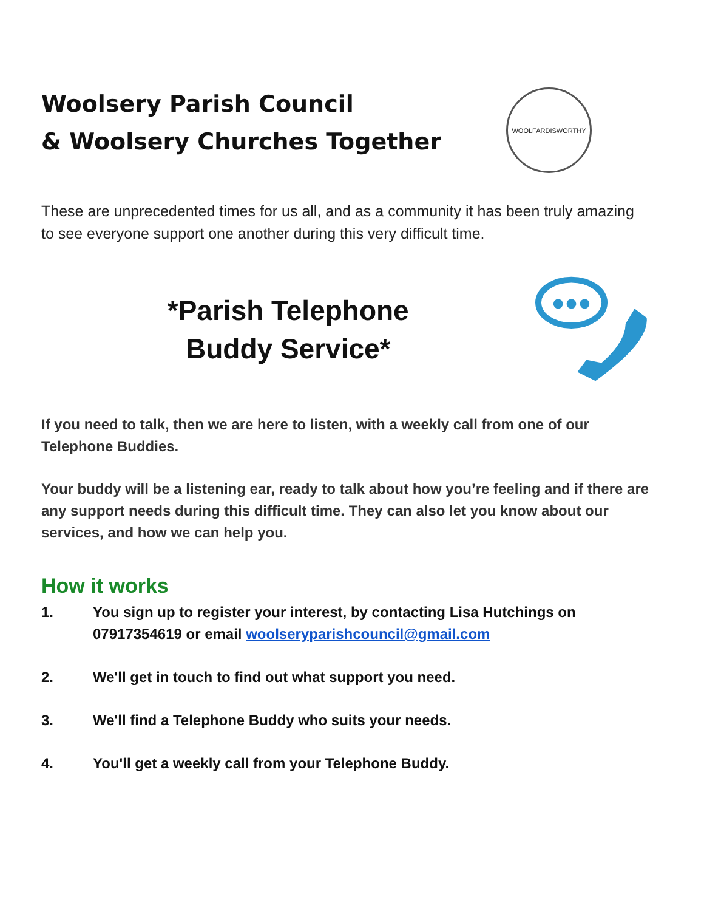Woolsery Parish Council
& Woolsery Churches Together
WOOLFARDISWORTHY
These are unprecedented times for us all, and as a community it has been truly amazing to see everyone support one another during this very difficult time.
*Parish Telephone
Buddy Service*
If you need to talk, then we are here to listen, with a weekly call from one of our Telephone Buddies.
Your buddy will be a listening ear, ready to talk about how you’re feeling and if there are any support needs during this difficult time. They can also let you know about our services, and how we can help you.
How it works
1. You sign up to register your interest, by contacting Lisa Hutchings on 07917354619 or email woolseryparishcouncil@gmail.com
2. We'll get in touch to find out what support you need.
3. We'll find a Telephone Buddy who suits your needs.
4. You'll get a weekly call from your Telephone Buddy.